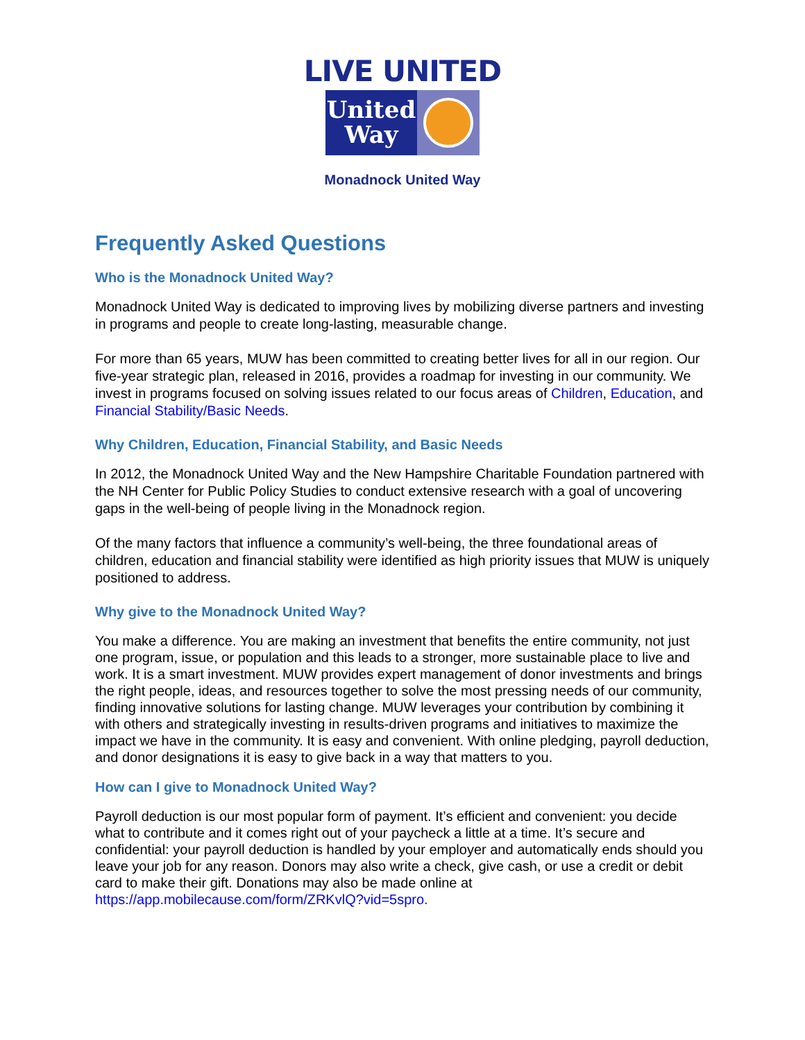LIVE UNITED
United
Way
Monadnock United Way
Frequently Asked Questions
Who is the Monadnock United Way?
Monadnock United Way is dedicated to improving lives by mobilizing diverse partners and investing in programs and people to create long-lasting, measurable change.
For more than 65 years, MUW has been committed to creating better lives for all in our region. Our five-year strategic plan, released in 2016, provides a roadmap for investing in our community. We invest in programs focused on solving issues related to our focus areas of Children, Education, and Financial Stability/Basic Needs.
Why Children, Education, Financial Stability, and Basic Needs
In 2012, the Monadnock United Way and the New Hampshire Charitable Foundation partnered with the NH Center for Public Policy Studies to conduct extensive research with a goal of uncovering gaps in the well-being of people living in the Monadnock region.
Of the many factors that influence a community’s well-being, the three foundational areas of children, education and financial stability were identified as high priority issues that MUW is uniquely positioned to address.
Why give to the Monadnock United Way?
You make a difference. You are making an investment that benefits the entire community, not just one program, issue, or population and this leads to a stronger, more sustainable place to live and work. It is a smart investment. MUW provides expert management of donor investments and brings the right people, ideas, and resources together to solve the most pressing needs of our community, finding innovative solutions for lasting change. MUW leverages your contribution by combining it with others and strategically investing in results-driven programs and initiatives to maximize the impact we have in the community. It is easy and convenient. With online pledging, payroll deduction, and donor designations it is easy to give back in a way that matters to you.
How can I give to Monadnock United Way?
Payroll deduction is our most popular form of payment. It’s efficient and convenient: you decide what to contribute and it comes right out of your paycheck a little at a time. It’s secure and confidential: your payroll deduction is handled by your employer and automatically ends should you leave your job for any reason. Donors may also write a check, give cash, or use a credit or debit card to make their gift. Donations may also be made online at https://app.mobilecause.com/form/ZRKvlQ?vid=5spro.